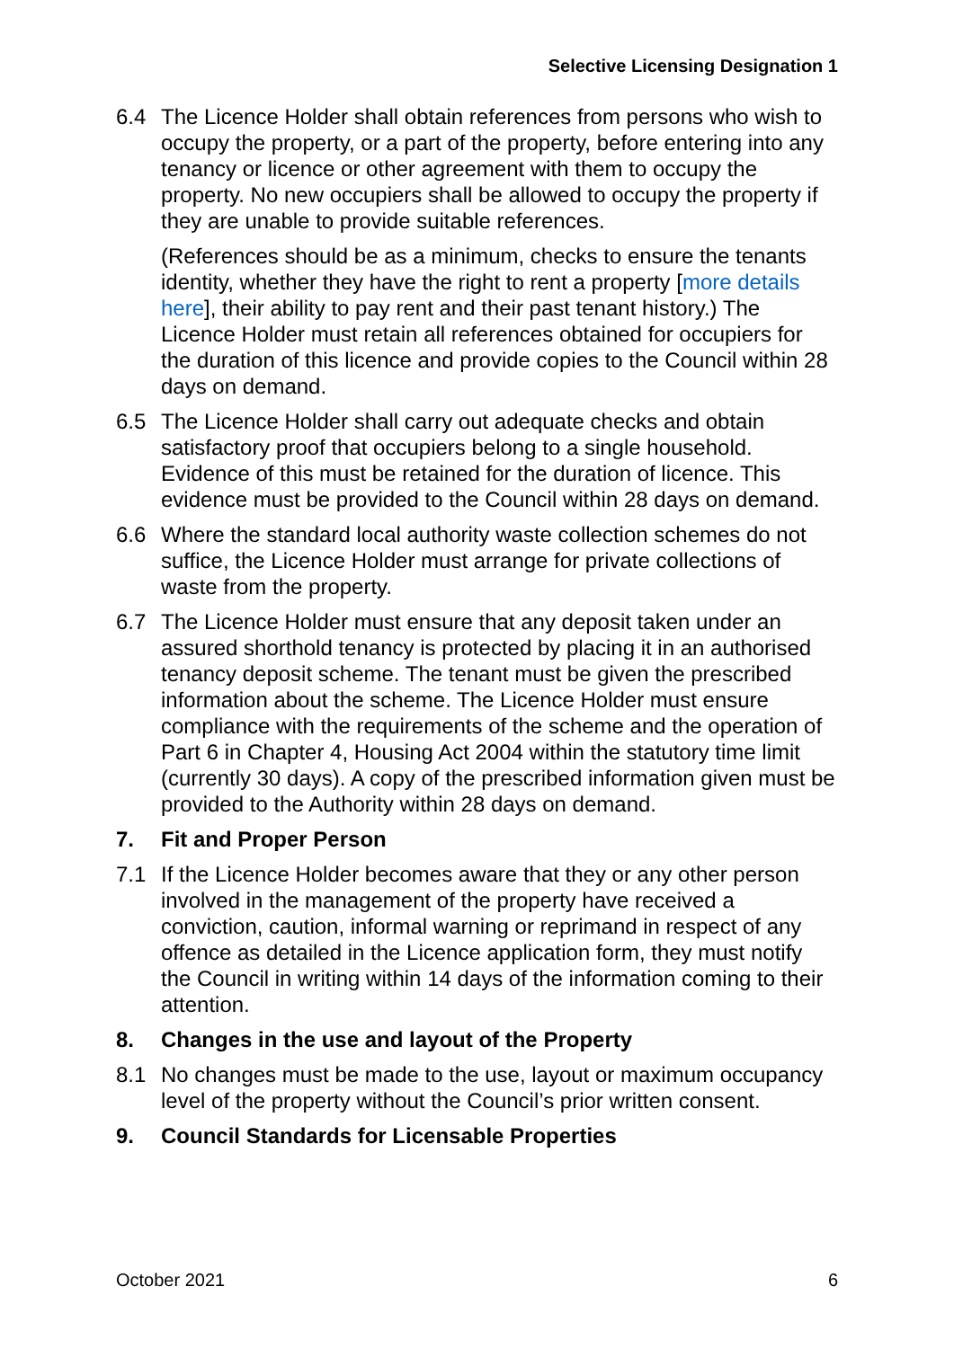Selective Licensing Designation 1
6.4 The Licence Holder shall obtain references from persons who wish to occupy the property, or a part of the property, before entering into any tenancy or licence or other agreement with them to occupy the property. No new occupiers shall be allowed to occupy the property if they are unable to provide suitable references.
(References should be as a minimum, checks to ensure the tenants identity, whether they have the right to rent a property [more details here], their ability to pay rent and their past tenant history.) The Licence Holder must retain all references obtained for occupiers for the duration of this licence and provide copies to the Council within 28 days on demand.
6.5 The Licence Holder shall carry out adequate checks and obtain satisfactory proof that occupiers belong to a single household. Evidence of this must be retained for the duration of licence. This evidence must be provided to the Council within 28 days on demand.
6.6 Where the standard local authority waste collection schemes do not suffice, the Licence Holder must arrange for private collections of waste from the property.
6.7 The Licence Holder must ensure that any deposit taken under an assured shorthold tenancy is protected by placing it in an authorised tenancy deposit scheme. The tenant must be given the prescribed information about the scheme. The Licence Holder must ensure compliance with the requirements of the scheme and the operation of Part 6 in Chapter 4, Housing Act 2004 within the statutory time limit (currently 30 days). A copy of the prescribed information given must be provided to the Authority within 28 days on demand.
7. Fit and Proper Person
7.1 If the Licence Holder becomes aware that they or any other person involved in the management of the property have received a conviction, caution, informal warning or reprimand in respect of any offence as detailed in the Licence application form, they must notify the Council in writing within 14 days of the information coming to their attention.
8. Changes in the use and layout of the Property
8.1 No changes must be made to the use, layout or maximum occupancy level of the property without the Council’s prior written consent.
9. Council Standards for Licensable Properties
October 2021 6